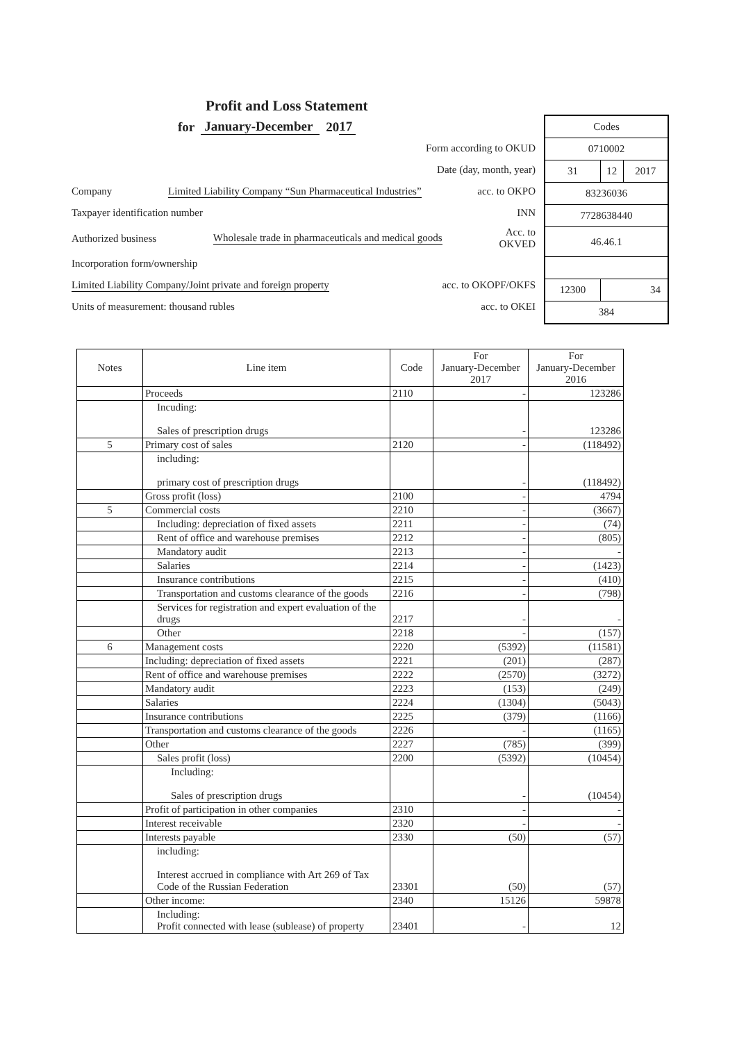Profit and Loss Statement
for January-December 20 17
Form according to OKUD
Date (day, month, year)
Company Limited Liability Company “Sun Pharmaceutical Industries” acc. to OKPO
Taxpayer identification number INN
Authorized business Wholesale trade in pharmaceuticals and medical goods Acc. to
OKVED
Incorporation form/ownership
Limited Liability Company/Joint private and foreign property acc. to OKOPF/OKFS
Units of measurement: thousand rubles acc. to OKEI
| Codes | | |
| 0710002 | | |
| 31 | 12 | 2017 |
| 83236036 | | |
| 7728638440 | | |
| 46.46.1 | | |
| 12300 | 34 | |
| 384 | | |
| Notes | Line item | Code | For January-December 2017 | For January-December 2016 |
| --- | --- | --- | --- | --- |
| | Proceeds | 2110 | - | 123286 |
| | Incuding: Sales of prescription drugs | | - | 123286 |
| 5 | Primary cost of sales | 2120 | - | (118492) |
| | including: primary cost of prescription drugs | | - | (118492) |
| | Gross profit (loss) | 2100 | - | 4794 |
| 5 | Commercial costs | 2210 | - | (3667) |
| | Including: depreciation of fixed assets | 2211 | - | (74) |
| | Rent of office and warehouse premises | 2212 | - | (805) |
| | Mandatory audit | 2213 | - | - |
| | Salaries | 2214 | - | (1423) |
| | Insurance contributions | 2215 | - | (410) |
| | Transportation and customs clearance of the goods | 2216 | - | (798) |
| | Services for registration and expert evaluation of the drugs | 2217 | - | - |
| | Other | 2218 | - | (157) |
| 6 | Management costs | 2220 | (5392) | (11581) |
| | Including: depreciation of fixed assets | 2221 | (201) | (287) |
| | Rent of office and warehouse premises | 2222 | (2570) | (3272) |
| | Mandatory audit | 2223 | (153) | (249) |
| | Salaries | 2224 | (1304) | (5043) |
| | Insurance contributions | 2225 | (379) | (1166) |
| | Transportation and customs clearance of the goods | 2226 | - | (1165) |
| | Other | 2227 | (785) | (399) |
| | Sales profit (loss) | 2200 | (5392) | (10454) |
| | Including: Sales of prescription drugs | | - | (10454) |
| | Profit of participation in other companies | 2310 | - | - |
| | Interest receivable | 2320 | - | - |
| | Interests payable | 2330 | (50) | (57) |
| | including: Interest accrued in compliance with Art 269 of Tax Code of the Russian Federation | 23301 | (50) | (57) |
| | Other income: | 2340 | 15126 | 59878 |
| | Including: Profit connected with lease (sublease) of property | 23401 | - | 12 |